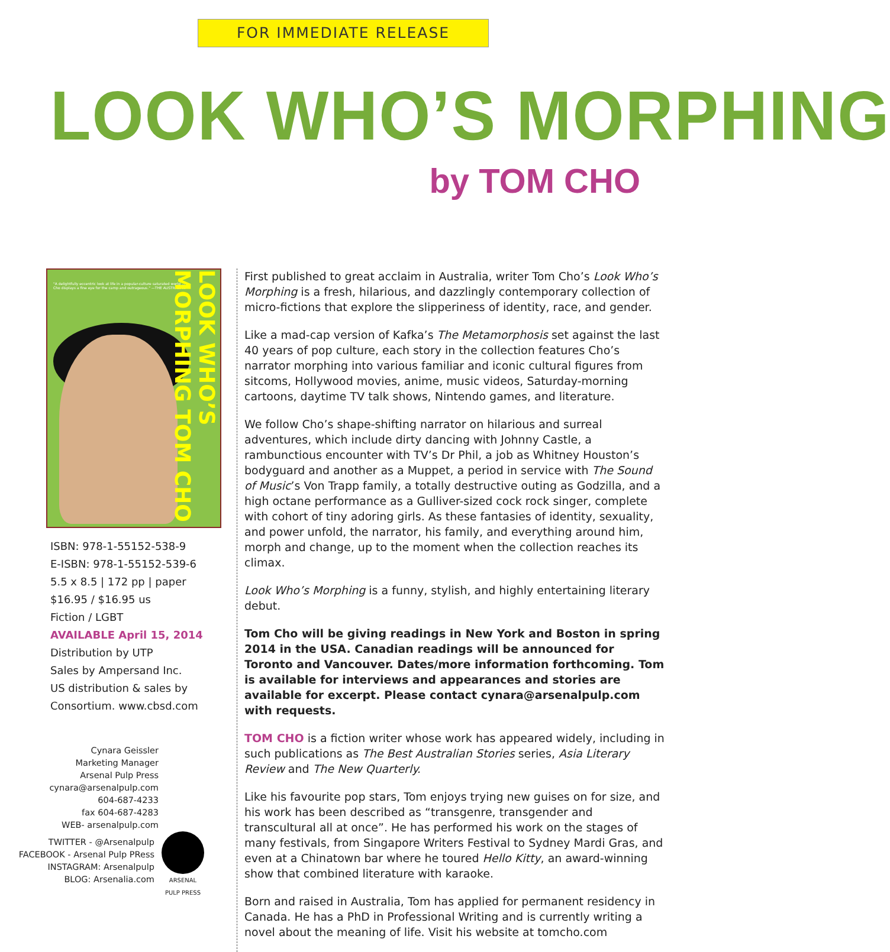FOR IMMEDIATE RELEASE
LOOK WHO’S MORPHING
by TOM CHO
"A delightfully eccentric look at life in a popular-culture saturated world ... Cho displays a fine eye for the camp and outrageous." —THE AUSTRALIAN
LOOK WHO’S MORPHING TOM CHO
ISBN: 978-1-55152-538-9
E-ISBN: 978-1-55152-539-6
5.5 x 8.5 | 172 pp | paper
$16.95 / $16.95 us
Fiction / LGBT
AVAILABLE April 15, 2014
Distribution by UTP
Sales by Ampersand Inc.
US distribution & sales by
Consortium. www.cbsd.com
Cynara Geissler
Marketing Manager
Arsenal Pulp Press
cynara@arsenalpulp.com
604-687-4233
fax 604-687-4283
WEB- arsenalpulp.com
TWITTER - @Arsenalpulp
FACEBOOK - Arsenal Pulp PRess
INSTAGRAM: Arsenalpulp
BLOG: Arsenalia.com
ARSENAL
PULP PRESS
First published to great acclaim in Australia, writer Tom Cho’s Look Who’s Morphing is a fresh, hilarious, and dazzlingly contemporary collection of micro-fictions that explore the slipperiness of identity, race, and gender.
Like a mad-cap version of Kafka’s The Metamorphosis set against the last 40 years of pop culture, each story in the collection features Cho’s narrator morphing into various familiar and iconic cultural figures from sitcoms, Hollywood movies, anime, music videos, Saturday-morning cartoons, daytime TV talk shows, Nintendo games, and literature.
We follow Cho’s shape-shifting narrator on hilarious and surreal adventures, which include dirty dancing with Johnny Castle, a rambunctious encounter with TV’s Dr Phil, a job as Whitney Houston’s bodyguard and another as a Muppet, a period in service with The Sound of Music’s Von Trapp family, a totally destructive outing as Godzilla, and a high octane performance as a Gulliver-sized cock rock singer, complete with cohort of tiny adoring girls. As these fantasies of identity, sexuality, and power unfold, the narrator, his family, and everything around him, morph and change, up to the moment when the collection reaches its climax.
Look Who’s Morphing is a funny, stylish, and highly entertaining literary debut.
Tom Cho will be giving readings in New York and Boston in spring 2014 in the USA. Canadian readings will be announced for Toronto and Vancouver. Dates/more information forthcoming. Tom is available for interviews and appearances and stories are available for excerpt. Please contact cynara@arsenalpulp.com with requests.
TOM CHO is a fiction writer whose work has appeared widely, including in such publications as The Best Australian Stories series, Asia Literary Review and The New Quarterly.
Like his favourite pop stars, Tom enjoys trying new guises on for size, and his work has been described as “transgenre, transgender and transcultural all at once”. He has performed his work on the stages of many festivals, from Singapore Writers Festival to Sydney Mardi Gras, and even at a Chinatown bar where he toured Hello Kitty, an award-winning show that combined literature with karaoke.
Born and raised in Australia, Tom has applied for permanent residency in Canada. He has a PhD in Professional Writing and is currently writing a novel about the meaning of life. Visit his website at tomcho.com